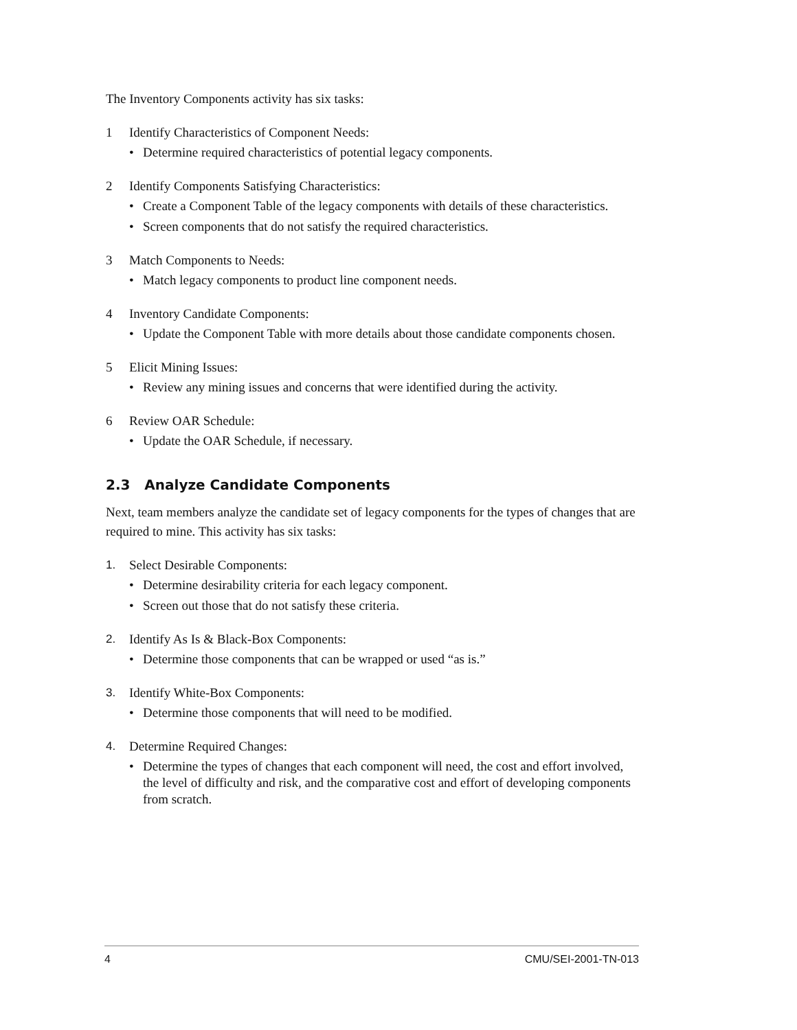The Inventory Components activity has six tasks:
1 Identify Characteristics of Component Needs:
• Determine required characteristics of potential legacy components.
2 Identify Components Satisfying Characteristics:
• Create a Component Table of the legacy components with details of these characteristics.
• Screen components that do not satisfy the required characteristics.
3 Match Components to Needs:
• Match legacy components to product line component needs.
4 Inventory Candidate Components:
• Update the Component Table with more details about those candidate components chosen.
5 Elicit Mining Issues:
• Review any mining issues and concerns that were identified during the activity.
6 Review OAR Schedule:
• Update the OAR Schedule, if necessary.
2.3 Analyze Candidate Components
Next, team members analyze the candidate set of legacy components for the types of changes that are required to mine. This activity has six tasks:
1. Select Desirable Components:
• Determine desirability criteria for each legacy component.
• Screen out those that do not satisfy these criteria.
2. Identify As Is & Black-Box Components:
• Determine those components that can be wrapped or used “as is.”
3. Identify White-Box Components:
• Determine those components that will need to be modified.
4. Determine Required Changes:
• Determine the types of changes that each component will need, the cost and effort involved, the level of difficulty and risk, and the comparative cost and effort of developing components from scratch.
4 CMU/SEI-2001-TN-013